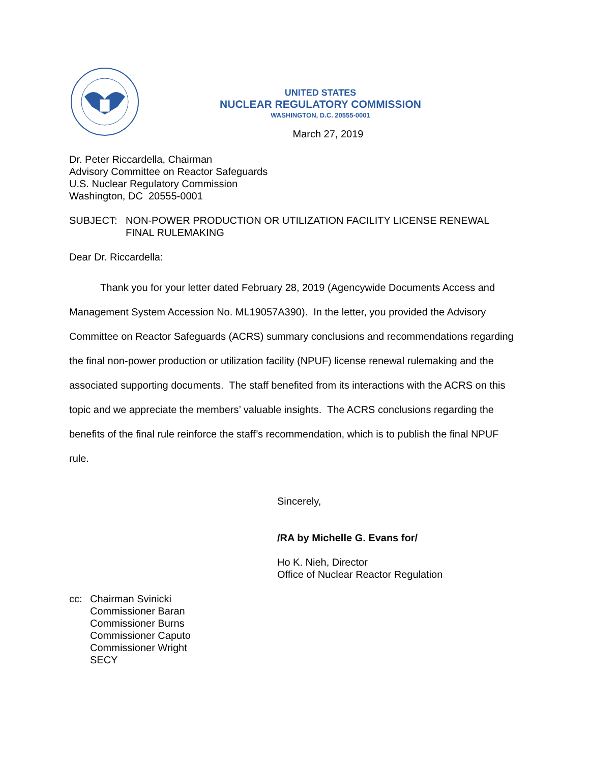UNITED STATES
NUCLEAR REGULATORY COMMISSION
WASHINGTON, D.C. 20555-0001
March 27, 2019
Dr. Peter Riccardella, Chairman
Advisory Committee on Reactor Safeguards
U.S. Nuclear Regulatory Commission
Washington, DC 20555-0001
SUBJECT: NON-POWER PRODUCTION OR UTILIZATION FACILITY LICENSE RENEWAL
FINAL RULEMAKING
Dear Dr. Riccardella:
Thank you for your letter dated February 28, 2019 (Agencywide Documents Access and Management System Accession No. ML19057A390). In the letter, you provided the Advisory Committee on Reactor Safeguards (ACRS) summary conclusions and recommendations regarding the final non-power production or utilization facility (NPUF) license renewal rulemaking and the associated supporting documents. The staff benefited from its interactions with the ACRS on this topic and we appreciate the members’ valuable insights. The ACRS conclusions regarding the benefits of the final rule reinforce the staff’s recommendation, which is to publish the final NPUF rule.
Sincerely,
/RA by Michelle G. Evans for/
Ho K. Nieh, Director
Office of Nuclear Reactor Regulation
cc: Chairman Svinicki
Commissioner Baran
Commissioner Burns
Commissioner Caputo
Commissioner Wright
SECY